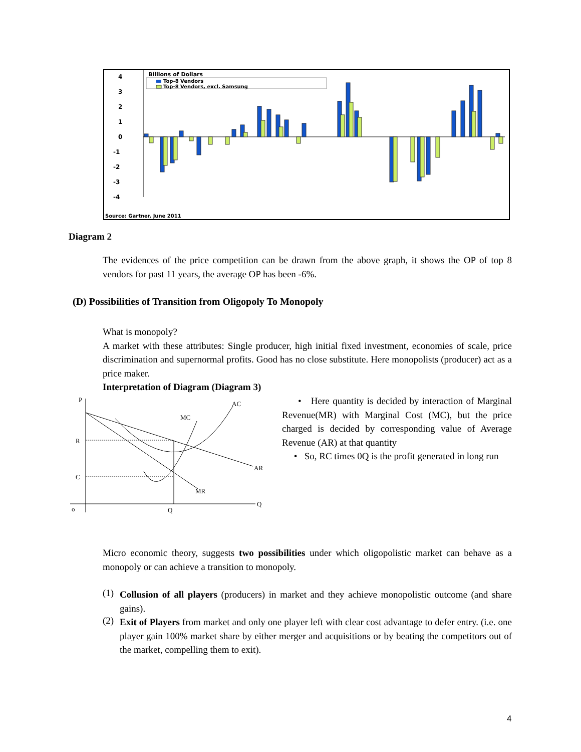Billions of Dollars
Top-8 Vendors
Top-8 Vendors, excl. Samsung
4
3
2
1
0
-1
-2
-3
-4
Source: Gartner, June 2011
Diagram 2
The evidences of the price competition can be drawn from the above graph, it shows the OP of top 8 vendors for past 11 years, the average OP has been -6%.
(D) Possibilities of Transition from Oligopoly To Monopoly
What is monopoly?
A market with these attributes: Single producer, high initial fixed investment, economies of scale, price discrimination and supernormal profits. Good has no close substitute. Here monopolists (producer) act as a price maker.
Interpretation of Diagram (Diagram 3)
P
Q
o
Q
R
C
AC
MC
AR
MR
• Here quantity is decided by interaction of Marginal Revenue(MR) with Marginal Cost (MC), but the price charged is decided by corresponding value of Average Revenue (AR) at that quantity
• So, RC times 0Q is the profit generated in long run
Micro economic theory, suggests two possibilities under which oligopolistic market can behave as a monopoly or can achieve a transition to monopoly.
(1)
Collusion of all players (producers) in market and they achieve monopolistic outcome (and share gains).
(2)
Exit of Players from market and only one player left with clear cost advantage to defer entry. (i.e. one player gain 100% market share by either merger and acquisitions or by beating the competitors out of the market, compelling them to exit).
4